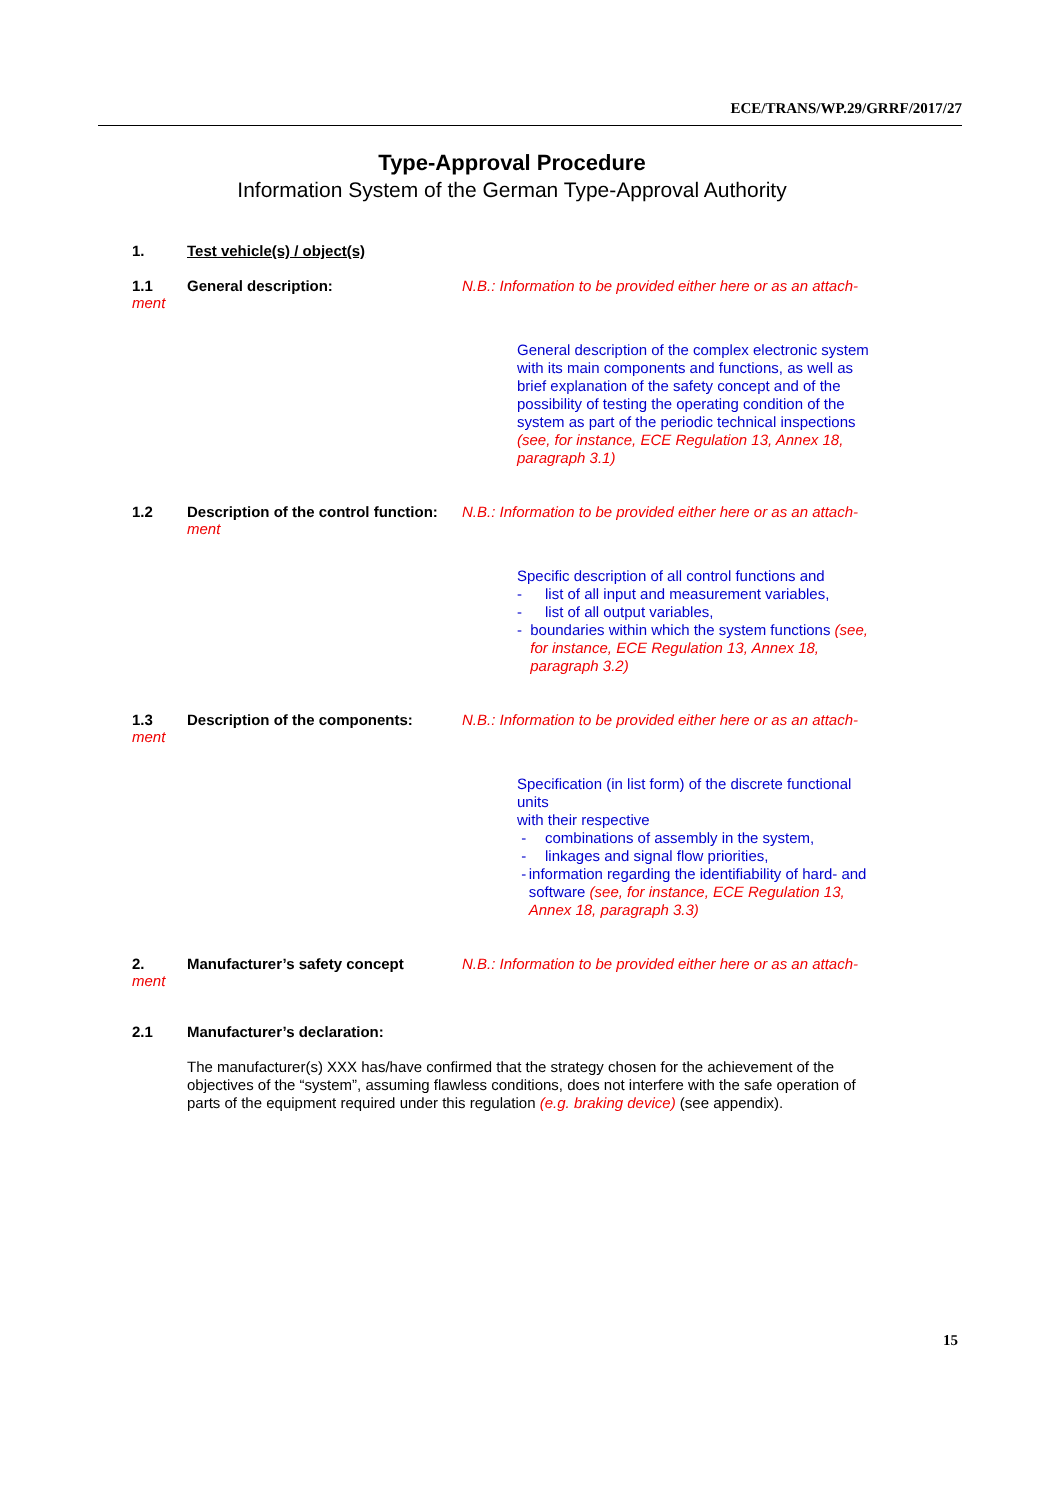ECE/TRANS/WP.29/GRRF/2017/27
Type-Approval Procedure
Information System of the German Type-Approval Authority
1. Test vehicle(s) / object(s)
1.1 General description: N.B.: Information to be provided either here or as an attach-
ment
General description of the complex electronic system with its main components and functions, as well as brief explanation of the safety concept and of the possibility of testing the operating condition of the system as part of the periodic technical inspections (see, for instance, ECE Regulation 13, Annex 18, paragraph 3.1)
1.2 Description of the control function:
N.B.: Information to be provided either here or as an attach-
ment
Specific description of all control functions and
- list of all input and measurement variables,
- list of all output variables,
- boundaries within which the system functions (see, for instance, ECE Regulation 13, Annex 18, paragraph 3.2)
1.3 Description of the components: N.B.: Information to be provided either here or as an attach-
ment
Specification (in list form) of the discrete functional units
with their respective
- combinations of assembly in the system,
- linkages and signal flow priorities,
- information regarding the identifiability of hard- and software (see, for instance, ECE Regulation 13, Annex 18, paragraph 3.3)
2. Manufacturer’s safety concept N.B.: Information to be provided either here or as an attach-
ment
2.1 Manufacturer’s declaration:
The manufacturer(s) XXX has/have confirmed that the strategy chosen for the achievement of the objectives of the “system”, assuming flawless conditions, does not interfere with the safe operation of parts of the equipment required under this regulation (e.g. braking device) (see appendix).
15